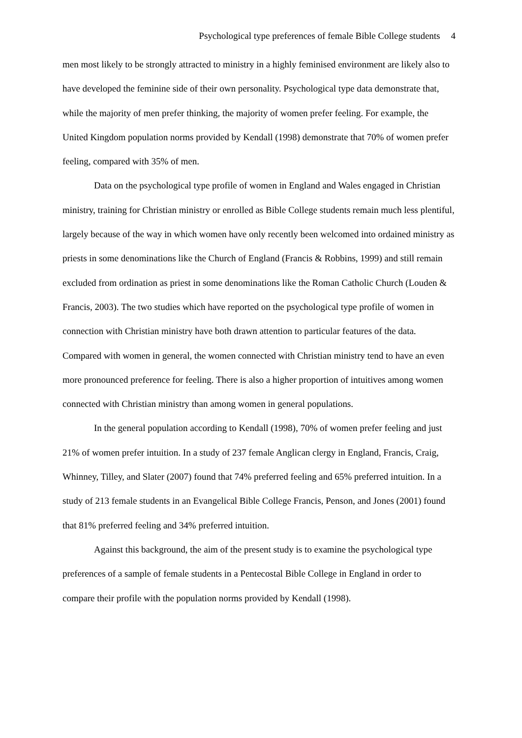Psychological type preferences of female Bible College students 4
men most likely to be strongly attracted to ministry in a highly feminised environment are likely also to have developed the feminine side of their own personality. Psychological type data demonstrate that, while the majority of men prefer thinking, the majority of women prefer feeling. For example, the United Kingdom population norms provided by Kendall (1998) demonstrate that 70% of women prefer feeling, compared with 35% of men.
Data on the psychological type profile of women in England and Wales engaged in Christian ministry, training for Christian ministry or enrolled as Bible College students remain much less plentiful, largely because of the way in which women have only recently been welcomed into ordained ministry as priests in some denominations like the Church of England (Francis & Robbins, 1999) and still remain excluded from ordination as priest in some denominations like the Roman Catholic Church (Louden & Francis, 2003). The two studies which have reported on the psychological type profile of women in connection with Christian ministry have both drawn attention to particular features of the data. Compared with women in general, the women connected with Christian ministry tend to have an even more pronounced preference for feeling. There is also a higher proportion of intuitives among women connected with Christian ministry than among women in general populations.
In the general population according to Kendall (1998), 70% of women prefer feeling and just 21% of women prefer intuition. In a study of 237 female Anglican clergy in England, Francis, Craig, Whinney, Tilley, and Slater (2007) found that 74% preferred feeling and 65% preferred intuition. In a study of 213 female students in an Evangelical Bible College Francis, Penson, and Jones (2001) found that 81% preferred feeling and 34% preferred intuition.
Against this background, the aim of the present study is to examine the psychological type preferences of a sample of female students in a Pentecostal Bible College in England in order to compare their profile with the population norms provided by Kendall (1998).